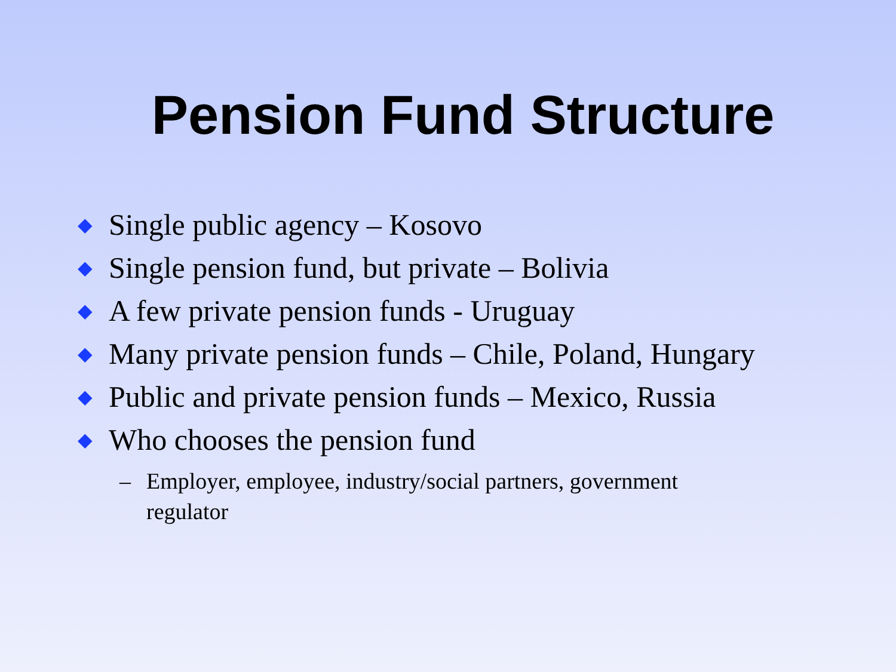Pension Fund Structure
◆ Single public agency – Kosovo
◆ Single pension fund, but private – Bolivia
◆ A few private pension funds - Uruguay
◆ Many private pension funds – Chile, Poland, Hungary
◆ Public and private pension funds – Mexico, Russia
◆ Who chooses the pension fund
– Employer, employee, industry/social partners, government regulator